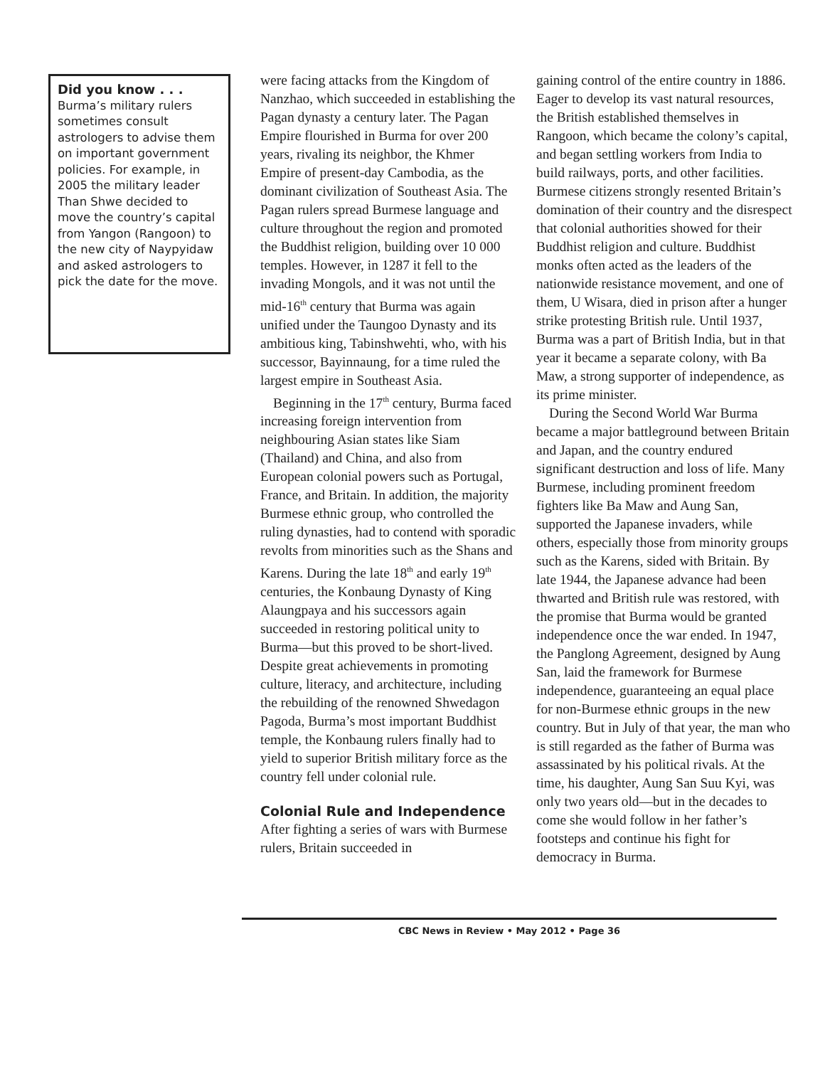Did you know . . .
Burma’s military rulers sometimes consult astrologers to advise them on important government policies. For example, in 2005 the military leader Than Shwe decided to move the country’s capital from Yangon (Rangoon) to the new city of Naypyidaw and asked astrologers to pick the date for the move.
were facing attacks from the Kingdom of Nanzhao, which succeeded in establishing the Pagan dynasty a century later. The Pagan Empire flourished in Burma for over 200 years, rivaling its neighbor, the Khmer Empire of present-day Cambodia, as the dominant civilization of Southeast Asia. The Pagan rulers spread Burmese language and culture throughout the region and promoted the Buddhist religion, building over 10 000 temples. However, in 1287 it fell to the invading Mongols, and it was not until the mid-16<sup>th</sup> century that Burma was again unified under the Taungoo Dynasty and its ambitious king, Tabinshwehti, who, with his successor, Bayinnaung, for a time ruled the largest empire in Southeast Asia.
Beginning in the 17<sup>th</sup> century, Burma faced increasing foreign intervention from neighbouring Asian states like Siam (Thailand) and China, and also from European colonial powers such as Portugal, France, and Britain. In addition, the majority Burmese ethnic group, who controlled the ruling dynasties, had to contend with sporadic revolts from minorities such as the Shans and Karens. During the late 18<sup>th</sup> and early 19<sup>th</sup> centuries, the Konbaung Dynasty of King Alaungpaya and his successors again succeeded in restoring political unity to Burma—but this proved to be short-lived. Despite great achievements in promoting culture, literacy, and architecture, including the rebuilding of the renowned Shwedagon Pagoda, Burma’s most important Buddhist temple, the Konbaung rulers finally had to yield to superior British military force as the country fell under colonial rule.
Colonial Rule and Independence
After fighting a series of wars with Burmese rulers, Britain succeeded in
gaining control of the entire country in 1886. Eager to develop its vast natural resources, the British established themselves in Rangoon, which became the colony’s capital, and began settling workers from India to build railways, ports, and other facilities. Burmese citizens strongly resented Britain’s domination of their country and the disrespect that colonial authorities showed for their Buddhist religion and culture. Buddhist monks often acted as the leaders of the nationwide resistance movement, and one of them, U Wisara, died in prison after a hunger strike protesting British rule. Until 1937, Burma was a part of British India, but in that year it became a separate colony, with Ba Maw, a strong supporter of independence, as its prime minister.
During the Second World War Burma became a major battleground between Britain and Japan, and the country endured significant destruction and loss of life. Many Burmese, including prominent freedom fighters like Ba Maw and Aung San, supported the Japanese invaders, while others, especially those from minority groups such as the Karens, sided with Britain. By late 1944, the Japanese advance had been thwarted and British rule was restored, with the promise that Burma would be granted independence once the war ended. In 1947, the Panglong Agreement, designed by Aung San, laid the framework for Burmese independence, guaranteeing an equal place for non-Burmese ethnic groups in the new country. But in July of that year, the man who is still regarded as the father of Burma was assassinated by his political rivals. At the time, his daughter, Aung San Suu Kyi, was only two years old—but in the decades to come she would follow in her father’s footsteps and continue his fight for democracy in Burma.
CBC News in Review • May 2012 • Page 36